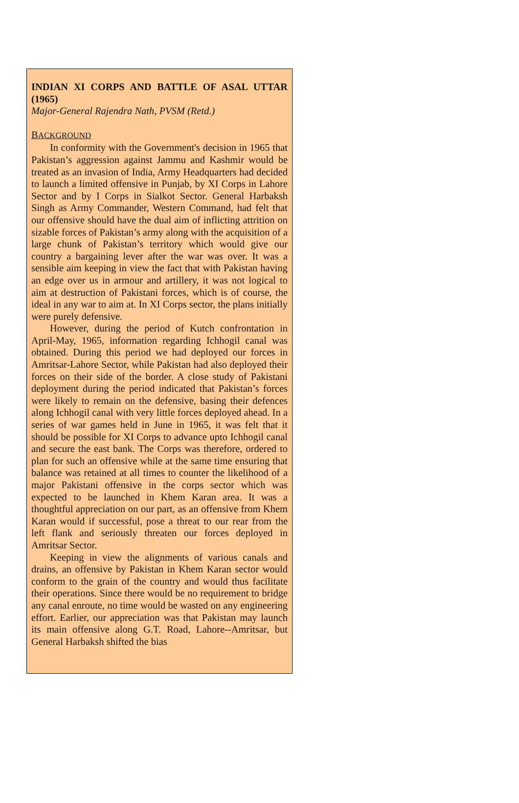INDIAN XI CORPS AND BATTLE OF ASAL UTTAR (1965)
Major-General Rajendra Nath, PVSM (Retd.)
BACKGROUND
In conformity with the Government's decision in 1965 that Pakistan’s aggression against Jammu and Kashmir would be treated as an invasion of India, Army Headquarters had decided to launch a limited offensive in Punjab, by XI Corps in Lahore Sector and by I Corps in Sialkot Sector. General Harbaksh Singh as Army Commander, Western Command, had felt that our offensive should have the dual aim of inflicting attrition on sizable forces of Pakistan’s army along with the acquisition of a large chunk of Pakistan’s territory which would give our country a bargaining lever after the war was over. It was a sensible aim keeping in view the fact that with Pakistan having an edge over us in armour and artillery, it was not logical to aim at destruction of Pakistani forces, which is of course, the ideal in any war to aim at. In XI Corps sector, the plans initially were purely defensive.
However, during the period of Kutch confrontation in April-May, 1965, information regarding Ichhogil canal was obtained. During this period we had deployed our forces in Amritsar-Lahore Sector, while Pakistan had also deployed their forces on their side of the border. A close study of Pakistani deployment during the period indicated that Pakistan’s forces were likely to remain on the defensive, basing their defences along Ichhogil canal with very little forces deployed ahead. In a series of war games held in June in 1965, it was felt that it should be possible for XI Corps to advance upto Ichhogil canal and secure the east bank. The Corps was therefore, ordered to plan for such an offensive while at the same time ensuring that balance was retained at all times to counter the likelihood of a major Pakistani offensive in the corps sector which was expected to be launched in Khem Karan area. It was a thoughtful appreciation on our part, as an offensive from Khem Karan would if successful, pose a threat to our rear from the left flank and seriously threaten our forces deployed in Amritsar Sector.
Keeping in view the alignments of various canals and drains, an offensive by Pakistan in Khem Karan sector would conform to the grain of the country and would thus facilitate their operations. Since there would be no requirement to bridge any canal enroute, no time would be wasted on any engineering effort. Earlier, our appreciation was that Pakistan may launch its main offensive along G.T. Road, Lahore--Amritsar, but General Harbaksh shifted the bias